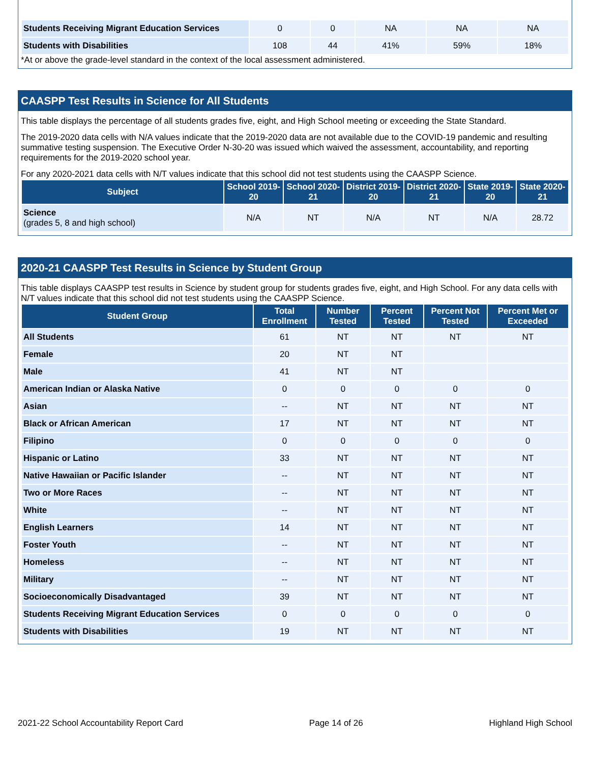| Students Receiving Migrant Education Services | 0 | 0 | NA | NA | NA |
| Students with Disabilities | 108 | 44 | 41% | 59% | 18% |
*At or above the grade-level standard in the context of the local assessment administered.
CAASPP Test Results in Science for All Students
This table displays the percentage of all students grades five, eight, and High School meeting or exceeding the State Standard.
The 2019-2020 data cells with N/A values indicate that the 2019-2020 data are not available due to the COVID-19 pandemic and resulting summative testing suspension. The Executive Order N-30-20 was issued which waived the assessment, accountability, and reporting requirements for the 2019-2020 school year.
For any 2020-2021 data cells with N/T values indicate that this school did not test students using the CAASPP Science.
| Subject | School 2019-20 | School 2020-21 | District 2019-20 | District 2020-21 | State 2019-20 | State 2020-21 |
| --- | --- | --- | --- | --- | --- | --- |
| Science (grades 5, 8 and high school) | N/A | NT | N/A | NT | N/A | 28.72 |
2020-21 CAASPP Test Results in Science by Student Group
This table displays CAASPP test results in Science by student group for students grades five, eight, and High School. For any data cells with N/T values indicate that this school did not test students using the CAASPP Science.
| Student Group | Total Enrollment | Number Tested | Percent Tested | Percent Not Tested | Percent Met or Exceeded |
| --- | --- | --- | --- | --- | --- |
| All Students | 61 | NT | NT | NT | NT |
| Female | 20 | NT | NT | | |
| Male | 41 | NT | NT | | |
| American Indian or Alaska Native | 0 | 0 | 0 | 0 | 0 |
| Asian | -- | NT | NT | NT | NT |
| Black or African American | 17 | NT | NT | NT | NT |
| Filipino | 0 | 0 | 0 | 0 | 0 |
| Hispanic or Latino | 33 | NT | NT | NT | NT |
| Native Hawaiian or Pacific Islander | -- | NT | NT | NT | NT |
| Two or More Races | -- | NT | NT | NT | NT |
| White | -- | NT | NT | NT | NT |
| English Learners | 14 | NT | NT | NT | NT |
| Foster Youth | -- | NT | NT | NT | NT |
| Homeless | -- | NT | NT | NT | NT |
| Military | -- | NT | NT | NT | NT |
| Socioeconomically Disadvantaged | 39 | NT | NT | NT | NT |
| Students Receiving Migrant Education Services | 0 | 0 | 0 | 0 | 0 |
| Students with Disabilities | 19 | NT | NT | NT | NT |
2021-22 School Accountability Report Card Page 14 of 26 Highland High School